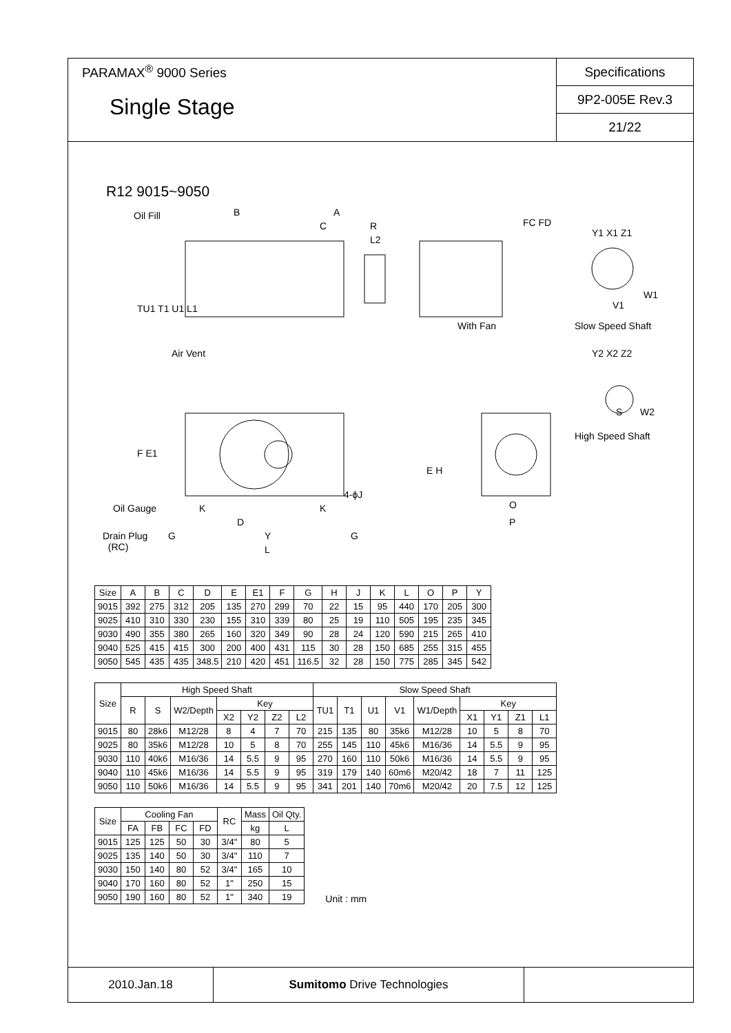PARAMAX<sup>®</sup> 9000 Series
Single Stage
Specifications
9P2-005E Rev.3
21/22
R12 9015~9050
Oil Fill B A
C R
L2
FC FD
Y1 X1 Z1
W1
V1
TU1 T1 U1 L1
With Fan Slow Speed Shaft
Air Vent Y2 X2 Z2
S W2
High Speed Shaft
F E1
E H
4-ϕJ
Oil Gauge K K O
D P
Drain Plug
(RC)
G Y G
L
| Size | A | B | C | D | E | E1 | F | G | H | J | K | L | O | P | Y |
| --- | --- | --- | --- | --- | --- | --- | --- | --- | --- | --- | --- | --- | --- | --- | --- |
| 9015 | 392 | 275 | 312 | 205 | 135 | 270 | 299 | 70 | 22 | 15 | 95 | 440 | 170 | 205 | 300 |
| 9025 | 410 | 310 | 330 | 230 | 155 | 310 | 339 | 80 | 25 | 19 | 110 | 505 | 195 | 235 | 345 |
| 9030 | 490 | 355 | 380 | 265 | 160 | 320 | 349 | 90 | 28 | 24 | 120 | 590 | 215 | 265 | 410 |
| 9040 | 525 | 415 | 415 | 300 | 200 | 400 | 431 | 115 | 30 | 28 | 150 | 685 | 255 | 315 | 455 |
| 9050 | 545 | 435 | 435 | 348.5 | 210 | 420 | 451 | 116.5 | 32 | 28 | 150 | 775 | 285 | 345 | 542 |
| Size | High Speed Shaft | | | | | | | Slow Speed Shaft | | | | | | | | |
| --- | --- | --- | --- | --- | --- | --- | --- | --- | --- | --- | --- | --- | --- | --- | --- | --- |
| | R | S | W2/Depth | Key | | | | TU1 | T1 | U1 | V1 | W1/Depth | Key | | | |
| | | | | X2 | Y2 | Z2 | L2 | | | | | | X1 | Y1 | Z1 | L1 |
| 9015 | 80 | 28k6 | M12/28 | 8 | 4 | 7 | 70 | 215 | 135 | 80 | 35k6 | M12/28 | 10 | 5 | 8 | 70 |
| 9025 | 80 | 35k6 | M12/28 | 10 | 5 | 8 | 70 | 255 | 145 | 110 | 45k6 | M16/36 | 14 | 5.5 | 9 | 95 |
| 9030 | 110 | 40k6 | M16/36 | 14 | 5.5 | 9 | 95 | 270 | 160 | 110 | 50k6 | M16/36 | 14 | 5.5 | 9 | 95 |
| 9040 | 110 | 45k6 | M16/36 | 14 | 5.5 | 9 | 95 | 319 | 179 | 140 | 60m6 | M20/42 | 18 | 7 | 11 | 125 |
| 9050 | 110 | 50k6 | M16/36 | 14 | 5.5 | 9 | 95 | 341 | 201 | 140 | 70m6 | M20/42 | 20 | 7.5 | 12 | 125 |
| Size | Cooling Fan | | | | RC | Mass | Oil Qty. |
| --- | --- | --- | --- | --- | --- | --- | --- |
| | FA | FB | FC | FD | | kg | L |
| 9015 | 125 | 125 | 50 | 30 | 3/4" | 80 | 5 |
| 9025 | 135 | 140 | 50 | 30 | 3/4" | 110 | 7 |
| 9030 | 150 | 140 | 80 | 52 | 3/4" | 165 | 10 |
| 9040 | 170 | 160 | 80 | 52 | 1" | 250 | 15 |
| 9050 | 190 | 160 | 80 | 52 | 1" | 340 | 19 |
Unit : mm
2010.Jan.18 Sumitomo Drive Technologies